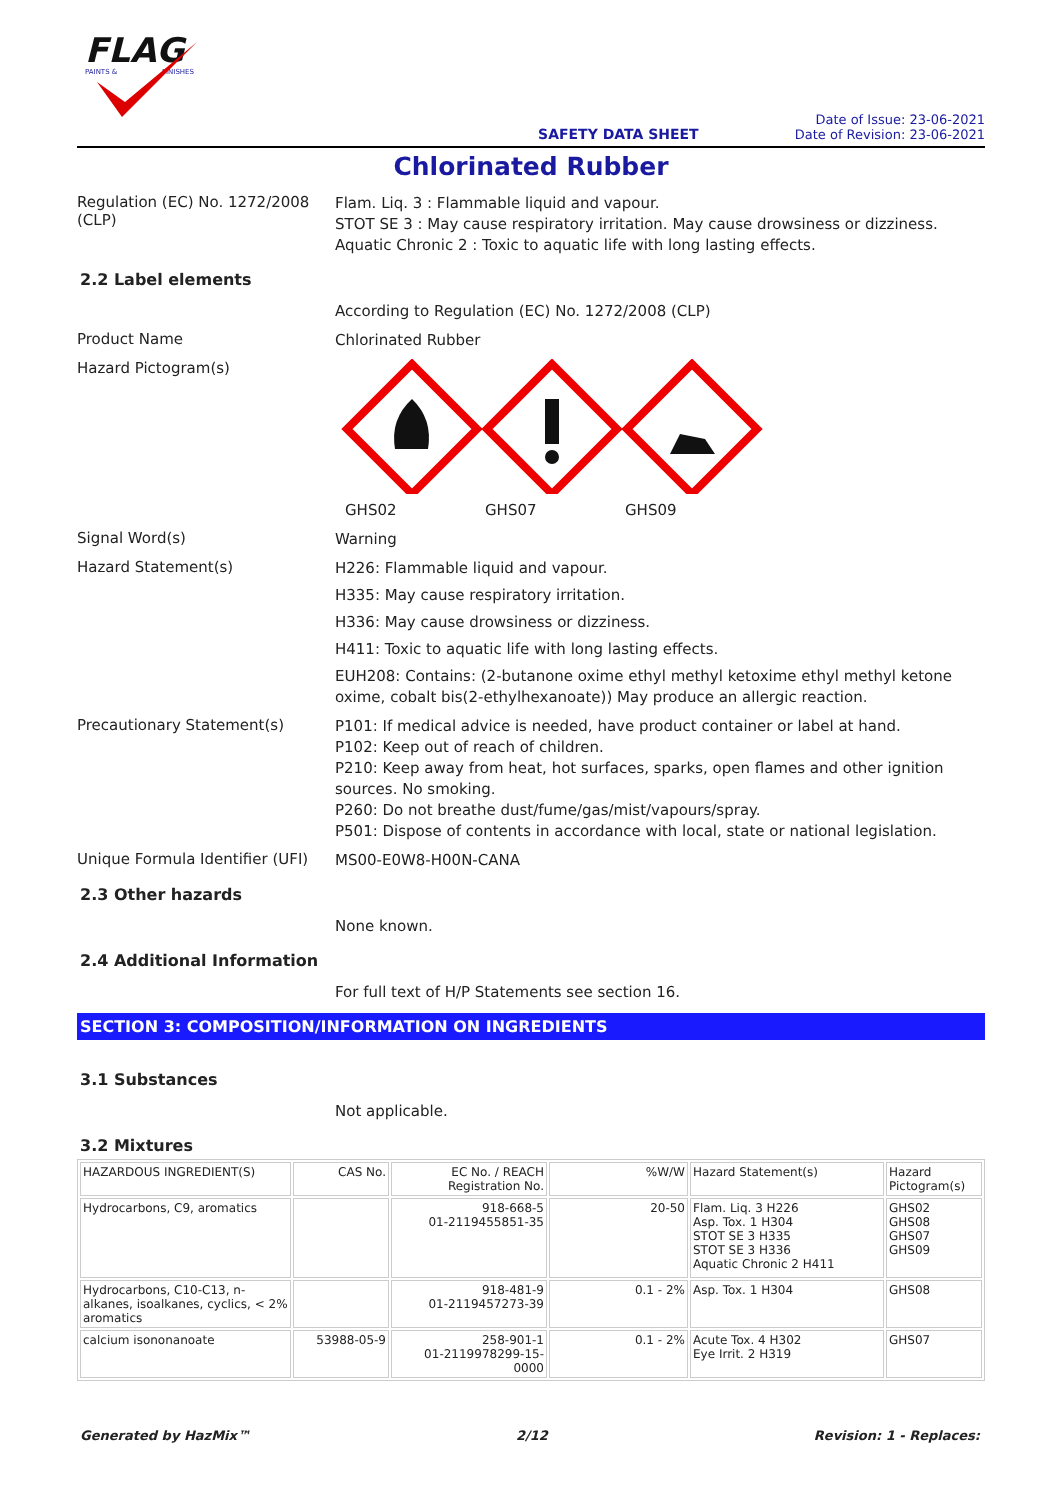FLAG
PAINTS &
FINISHES
SAFETY DATA SHEET
Date of Issue: 23-06-2021
Date of Revision: 23-06-2021
Chlorinated Rubber
Regulation (EC) No. 1272/2008 (CLP)
Flam. Liq. 3 : Flammable liquid and vapour.
STOT SE 3 : May cause respiratory irritation. May cause drowsiness or dizziness.
Aquatic Chronic 2 : Toxic to aquatic life with long lasting effects.
2.2 Label elements
According to Regulation (EC) No. 1272/2008 (CLP)
Product Name
Chlorinated Rubber
Hazard Pictogram(s)
GHS02 GHS07 GHS09
Signal Word(s)
Warning
Hazard Statement(s)
H226: Flammable liquid and vapour.
H335: May cause respiratory irritation.
H336: May cause drowsiness or dizziness.
H411: Toxic to aquatic life with long lasting effects.
EUH208: Contains: (2-butanone oxime ethyl methyl ketoxime ethyl methyl ketone oxime, cobalt bis(2-ethylhexanoate)) May produce an allergic reaction.
Precautionary Statement(s)
P101: If medical advice is needed, have product container or label at hand.
P102: Keep out of reach of children.
P210: Keep away from heat, hot surfaces, sparks, open flames and other ignition sources. No smoking.
P260: Do not breathe dust/fume/gas/mist/vapours/spray.
P501: Dispose of contents in accordance with local, state or national legislation.
Unique Formula Identifier (UFI)
MS00-E0W8-H00N-CANA
2.3 Other hazards
None known.
2.4 Additional Information
For full text of H/P Statements see section 16.
SECTION 3: COMPOSITION/INFORMATION ON INGREDIENTS
3.1 Substances
Not applicable.
3.2 Mixtures
| HAZARDOUS INGREDIENT(S) | CAS No. | EC No. / REACH Registration No. | %W/W | Hazard Statement(s) | Hazard Pictogram(s) |
| --- | --- | --- | --- | --- | --- |
| Hydrocarbons, C9, aromatics | | 918-668-5 01-2119455851-35 | 20-50 | Flam. Liq. 3 H226 Asp. Tox. 1 H304 STOT SE 3 H335 STOT SE 3 H336 Aquatic Chronic 2 H411 | GHS02 GHS08 GHS07 GHS09 |
| Hydrocarbons, C10-C13, n-alkanes, isoalkanes, cyclics, < 2% aromatics | | 918-481-9 01-2119457273-39 | 0.1 - 2% | Asp. Tox. 1 H304 | GHS08 |
| calcium isononanoate | 53988-05-9 | 258-901-1 01-2119978299-15-0000 | 0.1 - 2% | Acute Tox. 4 H302 Eye Irrit. 2 H319 | GHS07 |
Generated by HazMix™ 2/12 Revision: 1 - Replaces: